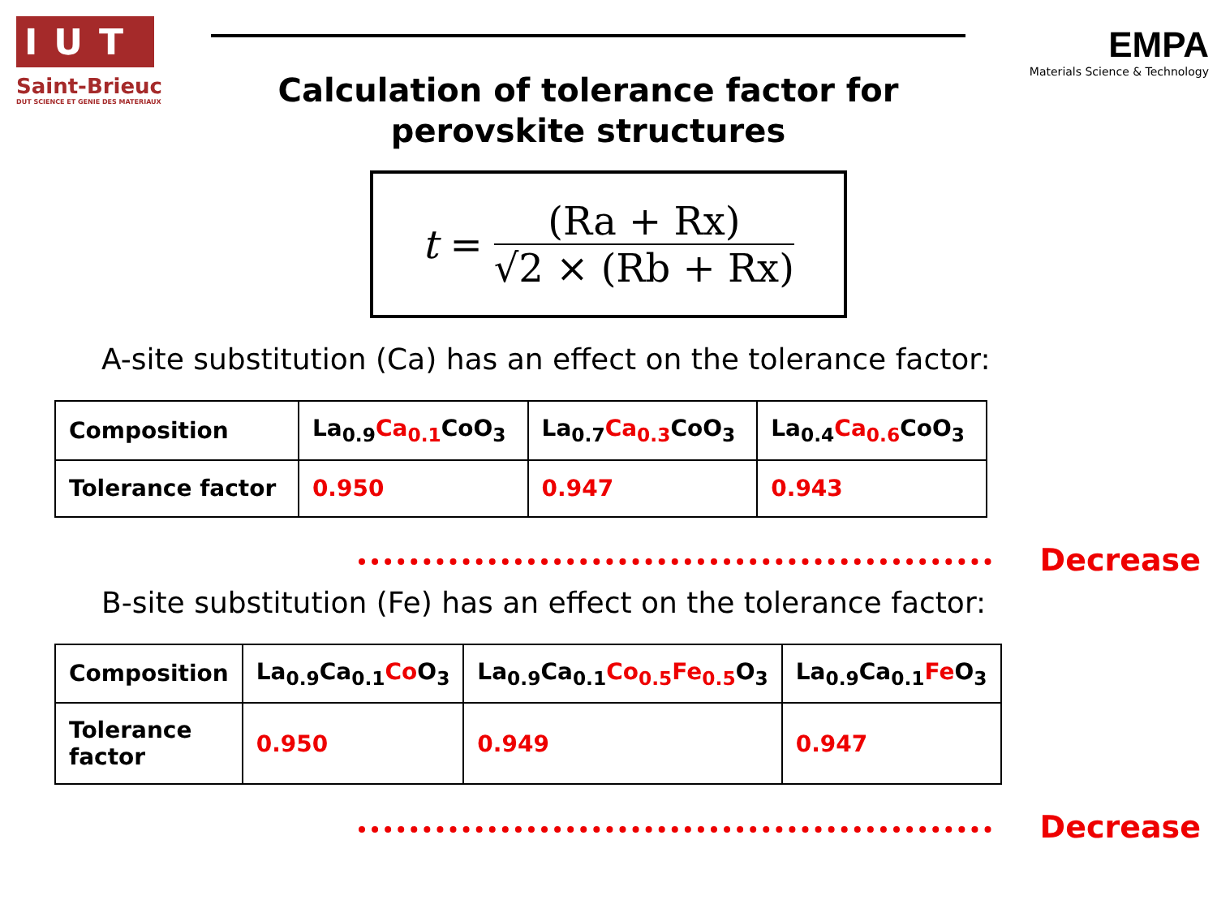IUT
Saint-Brieuc
DUT SCIENCE ET GENIE DES MATERIAUX
Calculation of tolerance factor for
perovskite structures
EMPA
Materials Science & Technology
t = (Ra + Rx) √2 × (Rb + Rx)
A-site substitution (Ca) has an effect on the tolerance factor:
| Composition | La<sub>0.9</sub> Ca<sub>0.1</sub> CoO<sub>3</sub> | La<sub>0.7</sub> Ca<sub>0.3</sub> CoO<sub>3</sub> | La<sub>0.4</sub> Ca<sub>0.6</sub> CoO<sub>3</sub> |
| Tolerance factor | 0.950 | 0.947 | 0.943 |
Decrease
B-site substitution (Fe) has an effect on the tolerance factor:
| Composition | La<sub>0.9</sub>Ca<sub>0.1</sub> Co O<sub>3</sub> | La<sub>0.9</sub>Ca<sub>0.1</sub> Co<sub>0.5</sub>Fe<sub>0.5</sub> O<sub>3</sub> | La<sub>0.9</sub>Ca<sub>0.1</sub> Fe O<sub>3</sub> |
| Tolerance factor | 0.950 | 0.949 | 0.947 |
Decrease